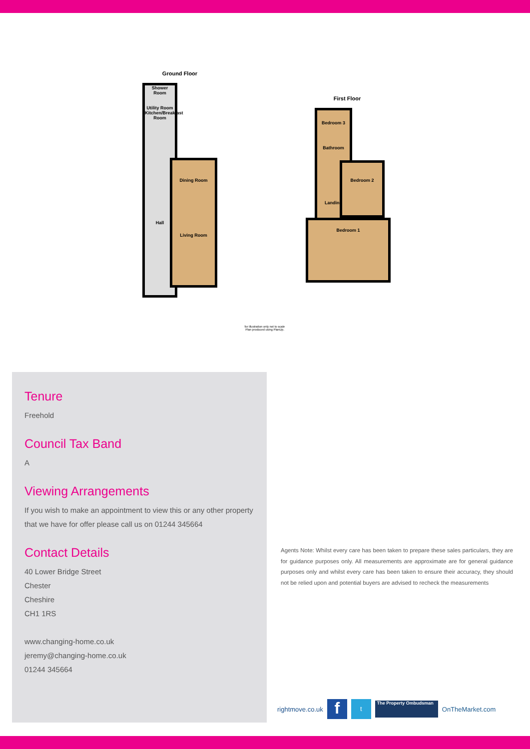Ground Floor
Shower Room
Utility Room
Kitchen/Breakfast Room
Hall
Dining Room
Living Room
First Floor
Bedroom 3
Bathroom
Landing
Bedroom 1
Bedroom 2
for illustration only not to scale
Plan produced using PlanUp.
Tenure
Freehold
Council Tax Band
A
Viewing Arrangements
If you wish to make an appointment to view this or any other property that we have for offer please call us on 01244 345664
Contact Details
40 Lower Bridge Street
Chester
Cheshire
CH1 1RS
www.changing-home.co.uk
jeremy@changing-home.co.uk
01244 345664
Agents Note: Whilst every care has been taken to prepare these sales particulars, they are for guidance purposes only. All measurements are approximate are for general guidance purposes only and whilst every care has been taken to ensure their accuracy, they should not be relied upon and potential buyers are advised to recheck the measurements
rightmove.co.uk f t The Property Ombudsman OnTheMarket.com